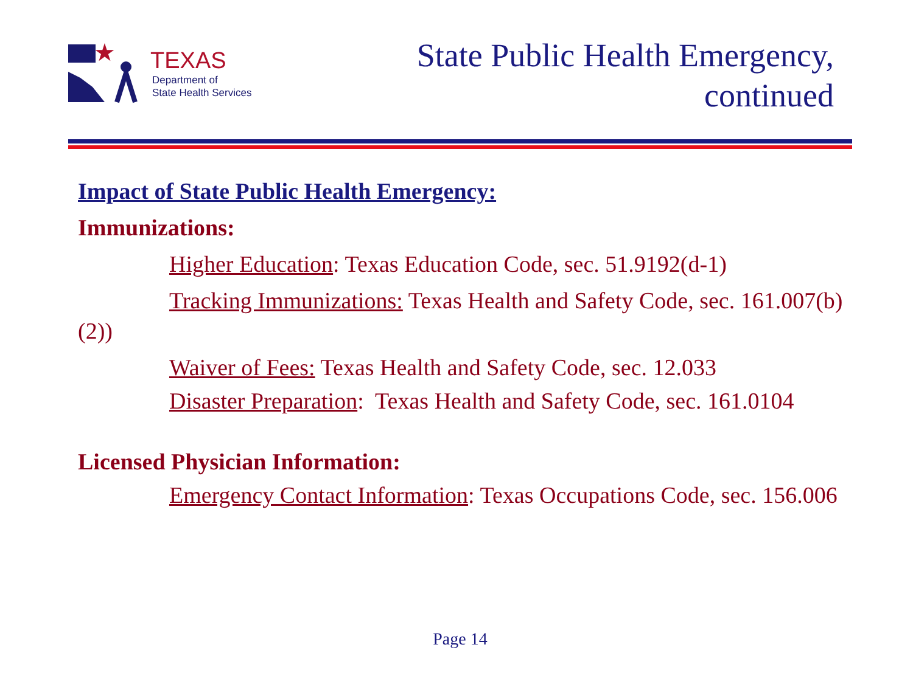★
TEXAS
Department of
State Health Services
State Public Health Emergency,
continued
Impact of State Public Health Emergency:
Immunizations:
Higher Education: Texas Education Code, sec. 51.9192(d-1)
Tracking Immunizations: Texas Health and Safety Code, sec. 161.007(b)(2))
Waiver of Fees: Texas Health and Safety Code, sec. 12.033
Disaster Preparation: Texas Health and Safety Code, sec. 161.0104
Licensed Physician Information:
Emergency Contact Information: Texas Occupations Code, sec. 156.006
Page 14